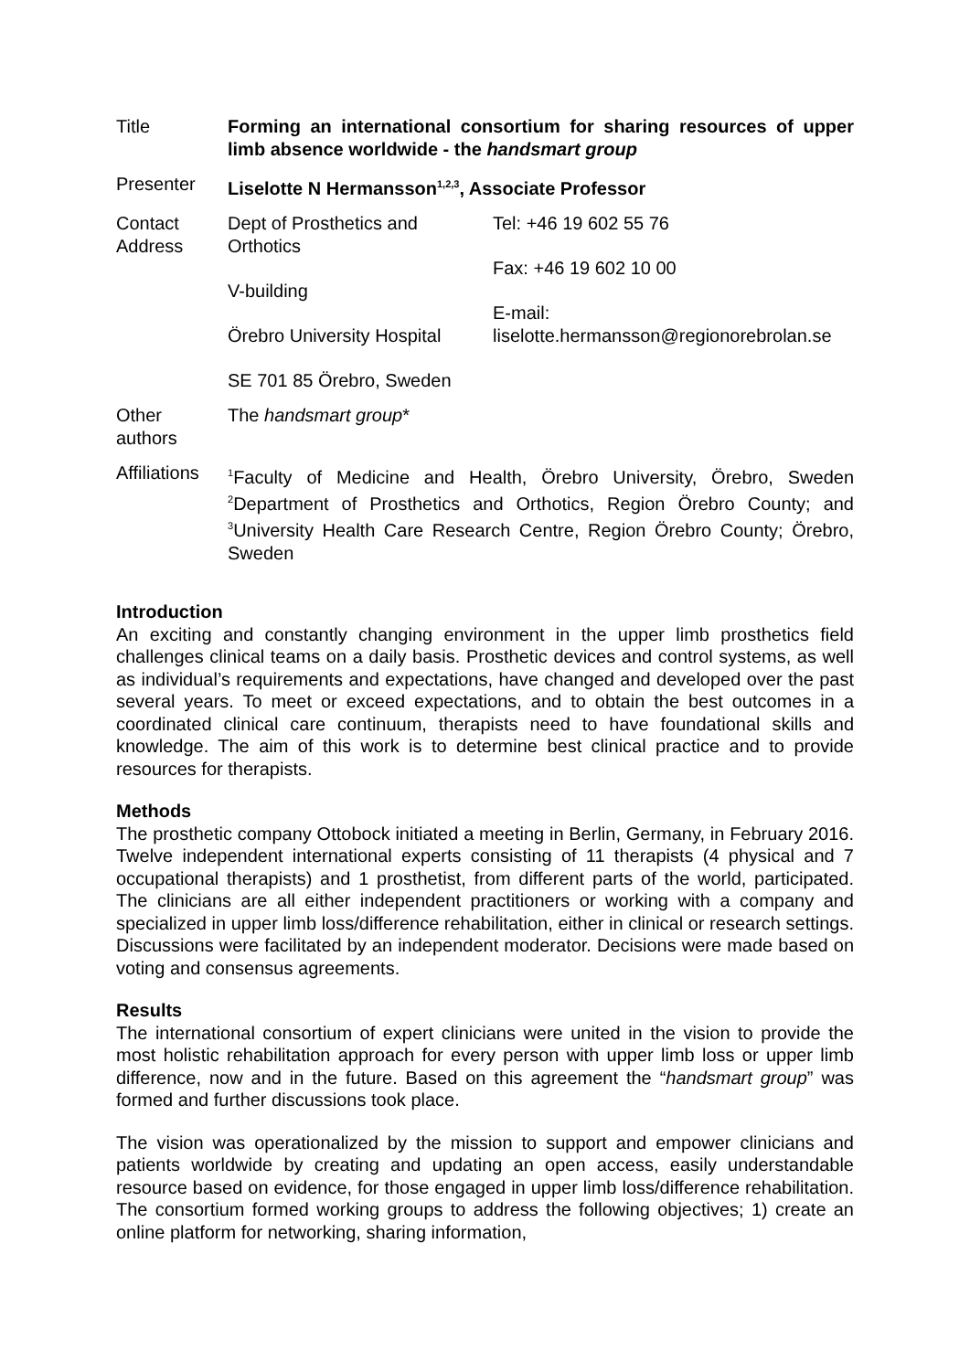| Title | Forming an international consortium for sharing resources of upper limb absence worldwide - the handsmart group | |
| Presenter | Liselotte N Hermansson<sup>1,2,3</sup>, Associate Professor | |
| Contact Address | Dept of Prosthetics and Orthotics V-building Örebro University Hospital SE 701 85 Örebro, Sweden | Tel: +46 19 602 55 76 Fax: +46 19 602 10 00 E-mail: liselotte.hermansson@regionorebrolan.se |
| Other authors | The handsmart group * | |
| Affiliations | <sup>1</sup> Faculty of Medicine and Health, Örebro University, Örebro, Sweden <sup>2</sup>Department of Prosthetics and Orthotics, Region Örebro County; and <sup>3</sup>University Health Care Research Centre, Region Örebro County; Örebro, Sweden | |
Introduction
An exciting and constantly changing environment in the upper limb prosthetics field challenges clinical teams on a daily basis. Prosthetic devices and control systems, as well as individual’s requirements and expectations, have changed and developed over the past several years. To meet or exceed expectations, and to obtain the best outcomes in a coordinated clinical care continuum, therapists need to have foundational skills and knowledge. The aim of this work is to determine best clinical practice and to provide resources for therapists.
Methods
The prosthetic company Ottobock initiated a meeting in Berlin, Germany, in February 2016. Twelve independent international experts consisting of 11 therapists (4 physical and 7 occupational therapists) and 1 prosthetist, from different parts of the world, participated. The clinicians are all either independent practitioners or working with a company and specialized in upper limb loss/difference rehabilitation, either in clinical or research settings. Discussions were facilitated by an independent moderator. Decisions were made based on voting and consensus agreements.
Results
The international consortium of expert clinicians were united in the vision to provide the most holistic rehabilitation approach for every person with upper limb loss or upper limb difference, now and in the future. Based on this agreement the “handsmart group” was formed and further discussions took place.
The vision was operationalized by the mission to support and empower clinicians and patients worldwide by creating and updating an open access, easily understandable resource based on evidence, for those engaged in upper limb loss/difference rehabilitation. The consortium formed working groups to address the following objectives; 1) create an online platform for networking, sharing information,